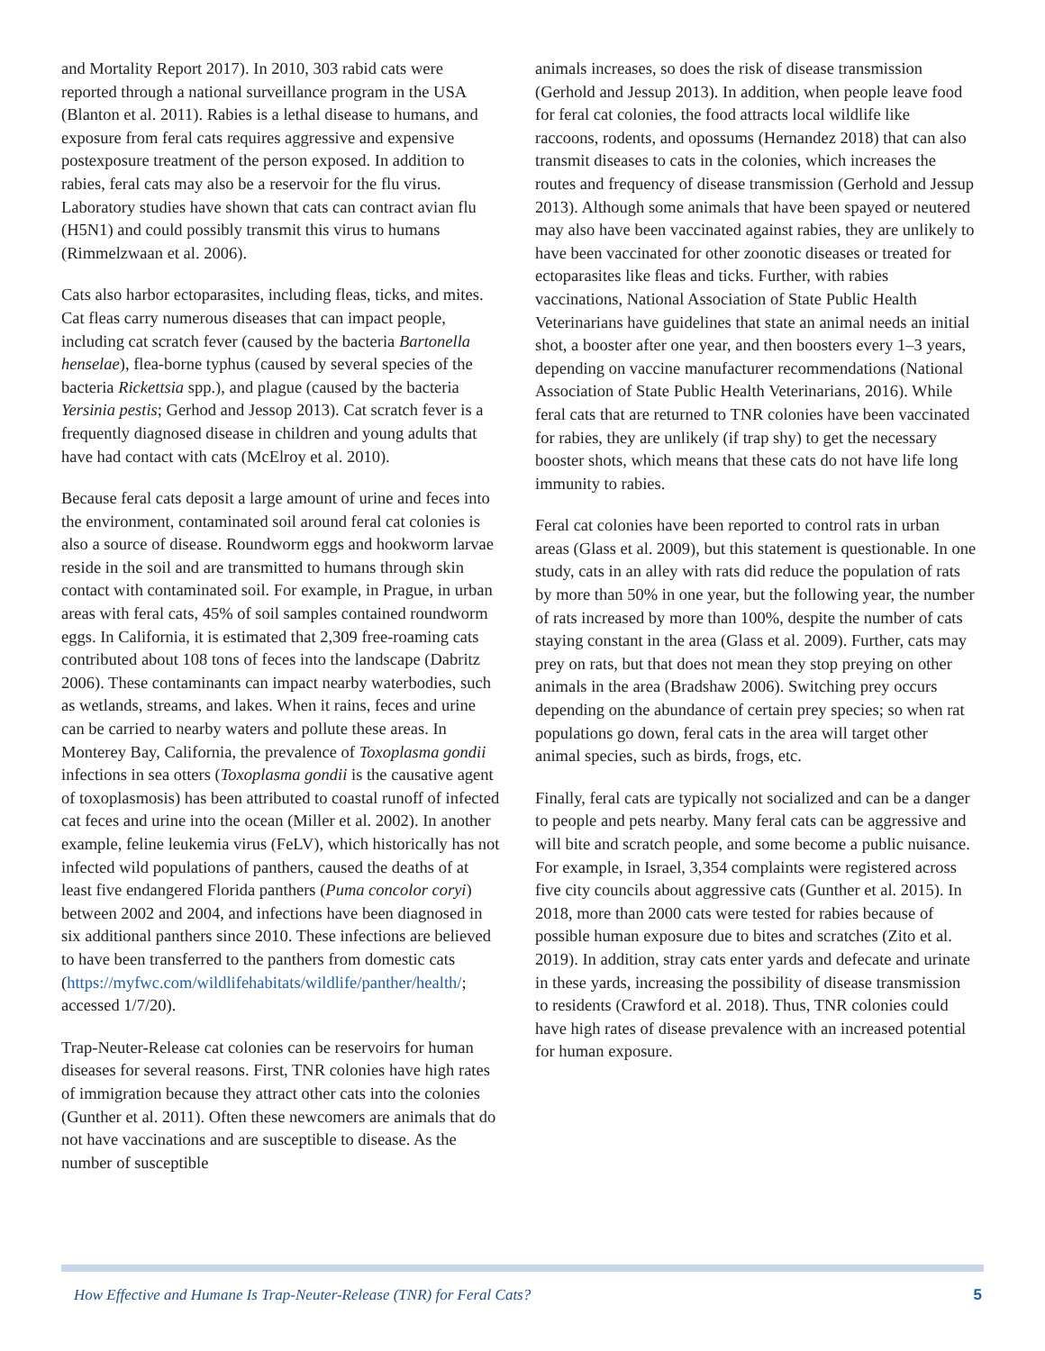and Mortality Report 2017). In 2010, 303 rabid cats were reported through a national surveillance program in the USA (Blanton et al. 2011). Rabies is a lethal disease to humans, and exposure from feral cats requires aggressive and expensive postexposure treatment of the person exposed. In addition to rabies, feral cats may also be a reservoir for the flu virus. Laboratory studies have shown that cats can contract avian flu (H5N1) and could possibly transmit this virus to humans (Rimmelzwaan et al. 2006).
Cats also harbor ectoparasites, including fleas, ticks, and mites. Cat fleas carry numerous diseases that can impact people, including cat scratch fever (caused by the bacteria Bartonella henselae), flea-borne typhus (caused by several species of the bacteria Rickettsia spp.), and plague (caused by the bacteria Yersinia pestis; Gerhod and Jessop 2013). Cat scratch fever is a frequently diagnosed disease in children and young adults that have had contact with cats (McElroy et al. 2010).
Because feral cats deposit a large amount of urine and feces into the environment, contaminated soil around feral cat colonies is also a source of disease. Roundworm eggs and hookworm larvae reside in the soil and are transmitted to humans through skin contact with contaminated soil. For example, in Prague, in urban areas with feral cats, 45% of soil samples contained roundworm eggs. In California, it is estimated that 2,309 free-roaming cats contributed about 108 tons of feces into the landscape (Dabritz 2006). These contaminants can impact nearby waterbodies, such as wetlands, streams, and lakes. When it rains, feces and urine can be carried to nearby waters and pollute these areas. In Monterey Bay, California, the prevalence of Toxoplasma gondii infections in sea otters (Toxoplasma gondii is the causative agent of toxoplasmosis) has been attributed to coastal runoff of infected cat feces and urine into the ocean (Miller et al. 2002). In another example, feline leukemia virus (FeLV), which historically has not infected wild populations of panthers, caused the deaths of at least five endangered Florida panthers (Puma concolor coryi) between 2002 and 2004, and infections have been diagnosed in six additional panthers since 2010. These infections are believed to have been transferred to the panthers from domestic cats (https://myfwc.com/wildlifehabitats/wildlife/panther/health/; accessed 1/7/20).
Trap-Neuter-Release cat colonies can be reservoirs for human diseases for several reasons. First, TNR colonies have high rates of immigration because they attract other cats into the colonies (Gunther et al. 2011). Often these newcomers are animals that do not have vaccinations and are susceptible to disease. As the number of susceptible
animals increases, so does the risk of disease transmission (Gerhold and Jessup 2013). In addition, when people leave food for feral cat colonies, the food attracts local wildlife like raccoons, rodents, and opossums (Hernandez 2018) that can also transmit diseases to cats in the colonies, which increases the routes and frequency of disease transmission (Gerhold and Jessup 2013). Although some animals that have been spayed or neutered may also have been vaccinated against rabies, they are unlikely to have been vaccinated for other zoonotic diseases or treated for ectoparasites like fleas and ticks. Further, with rabies vaccinations, National Association of State Public Health Veterinarians have guidelines that state an animal needs an initial shot, a booster after one year, and then boosters every 1–3 years, depending on vaccine manufacturer recommendations (National Association of State Public Health Veterinarians, 2016). While feral cats that are returned to TNR colonies have been vaccinated for rabies, they are unlikely (if trap shy) to get the necessary booster shots, which means that these cats do not have life long immunity to rabies.
Feral cat colonies have been reported to control rats in urban areas (Glass et al. 2009), but this statement is questionable. In one study, cats in an alley with rats did reduce the population of rats by more than 50% in one year, but the following year, the number of rats increased by more than 100%, despite the number of cats staying constant in the area (Glass et al. 2009). Further, cats may prey on rats, but that does not mean they stop preying on other animals in the area (Bradshaw 2006). Switching prey occurs depending on the abundance of certain prey species; so when rat populations go down, feral cats in the area will target other animal species, such as birds, frogs, etc.
Finally, feral cats are typically not socialized and can be a danger to people and pets nearby. Many feral cats can be aggressive and will bite and scratch people, and some become a public nuisance. For example, in Israel, 3,354 complaints were registered across five city councils about aggressive cats (Gunther et al. 2015). In 2018, more than 2000 cats were tested for rabies because of possible human exposure due to bites and scratches (Zito et al. 2019). In addition, stray cats enter yards and defecate and urinate in these yards, increasing the possibility of disease transmission to residents (Crawford et al. 2018). Thus, TNR colonies could have high rates of disease prevalence with an increased potential for human exposure.
How Effective and Humane Is Trap-Neuter-Release (TNR) for Feral Cats? 5